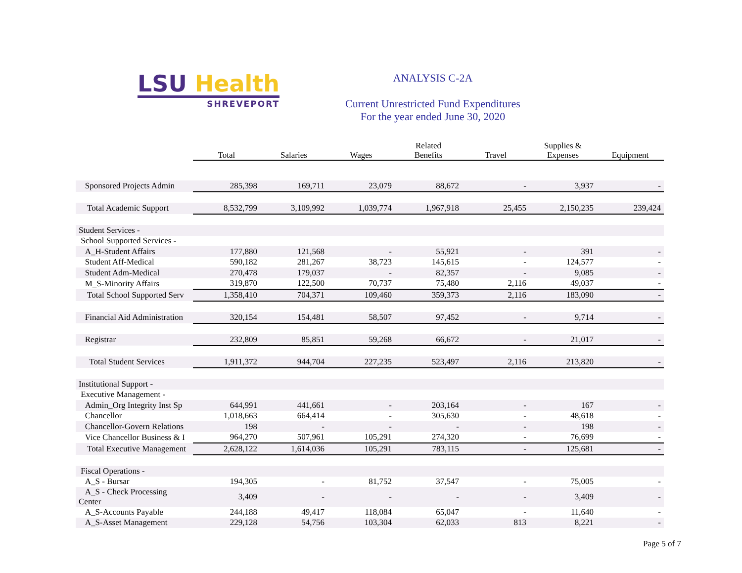LSU Health
SHREVEPORT
ANALYSIS C-2A
Current Unrestricted Fund Expenditures
For the year ended June 30, 2020
| | Total | Salaries | Wages | Related Benefits | Travel | Supplies & Expenses | Equipment |
| --- | --- | --- | --- | --- | --- | --- | --- |
| Sponsored Projects Admin | 285,398 | 169,711 | 23,079 | 88,672 | - | 3,937 | - |
| Total Academic Support | 8,532,799 | 3,109,992 | 1,039,774 | 1,967,918 | 25,455 | 2,150,235 | 239,424 |
| Student Services - | | | | | | | |
| School Supported Services - | | | | | | | |
| A_H-Student Affairs | 177,880 | 121,568 | - | 55,921 | - | 391 | - |
| Student Aff-Medical | 590,182 | 281,267 | 38,723 | 145,615 | - | 124,577 | - |
| Student Adm-Medical | 270,478 | 179,037 | - | 82,357 | - | 9,085 | - |
| M_S-Minority Affairs | 319,870 | 122,500 | 70,737 | 75,480 | 2,116 | 49,037 | - |
| Total School Supported Serv | 1,358,410 | 704,371 | 109,460 | 359,373 | 2,116 | 183,090 | - |
| Financial Aid Administration | 320,154 | 154,481 | 58,507 | 97,452 | - | 9,714 | - |
| Registrar | 232,809 | 85,851 | 59,268 | 66,672 | - | 21,017 | - |
| Total Student Services | 1,911,372 | 944,704 | 227,235 | 523,497 | 2,116 | 213,820 | - |
| Institutional Support - | | | | | | | |
| Executive Management - | | | | | | | |
| Admin_Org Integrity Inst Sp | 644,991 | 441,661 | - | 203,164 | - | 167 | - |
| Chancellor | 1,018,663 | 664,414 | - | 305,630 | - | 48,618 | - |
| Chancellor-Govern Relations | 198 | - | - | - | - | 198 | - |
| Vice Chancellor Business & I | 964,270 | 507,961 | 105,291 | 274,320 | - | 76,699 | - |
| Total Executive Management | 2,628,122 | 1,614,036 | 105,291 | 783,115 | - | 125,681 | - |
| Fiscal Operations - | | | | | | | |
| A_S - Bursar | 194,305 | - | 81,752 | 37,547 | - | 75,005 | - |
| A_S - Check Processing Center | 3,409 | - | - | - | - | 3,409 | - |
| A_S-Accounts Payable | 244,188 | 49,417 | 118,084 | 65,047 | - | 11,640 | - |
| A_S-Asset Management | 229,128 | 54,756 | 103,304 | 62,033 | 813 | 8,221 | - |
Page 5 of 7